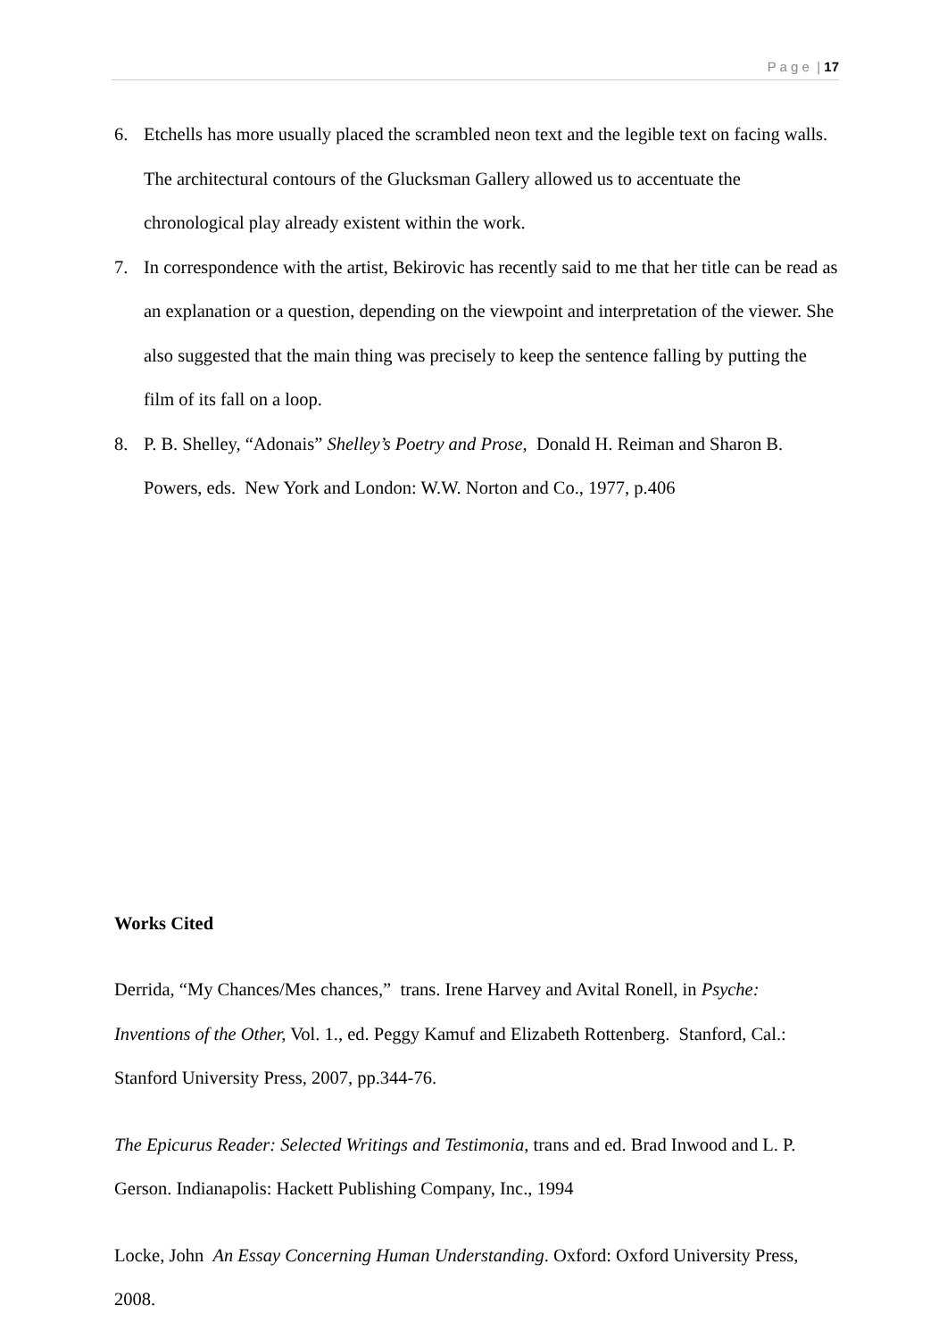P a g e | 17
6. Etchells has more usually placed the scrambled neon text and the legible text on facing walls. The architectural contours of the Glucksman Gallery allowed us to accentuate the chronological play already existent within the work.
7. In correspondence with the artist, Bekirovic has recently said to me that her title can be read as an explanation or a question, depending on the viewpoint and interpretation of the viewer. She also suggested that the main thing was precisely to keep the sentence falling by putting the film of its fall on a loop.
8. P. B. Shelley, “Adonais” Shelley’s Poetry and Prose, Donald H. Reiman and Sharon B. Powers, eds. New York and London: W.W. Norton and Co., 1977, p.406
Works Cited
Derrida, “My Chances/Mes chances,” trans. Irene Harvey and Avital Ronell, in Psyche: Inventions of the Other, Vol. 1., ed. Peggy Kamuf and Elizabeth Rottenberg. Stanford, Cal.: Stanford University Press, 2007, pp.344-76.
The Epicurus Reader: Selected Writings and Testimonia, trans and ed. Brad Inwood and L. P. Gerson. Indianapolis: Hackett Publishing Company, Inc., 1994
Locke, John An Essay Concerning Human Understanding. Oxford: Oxford University Press, 2008.